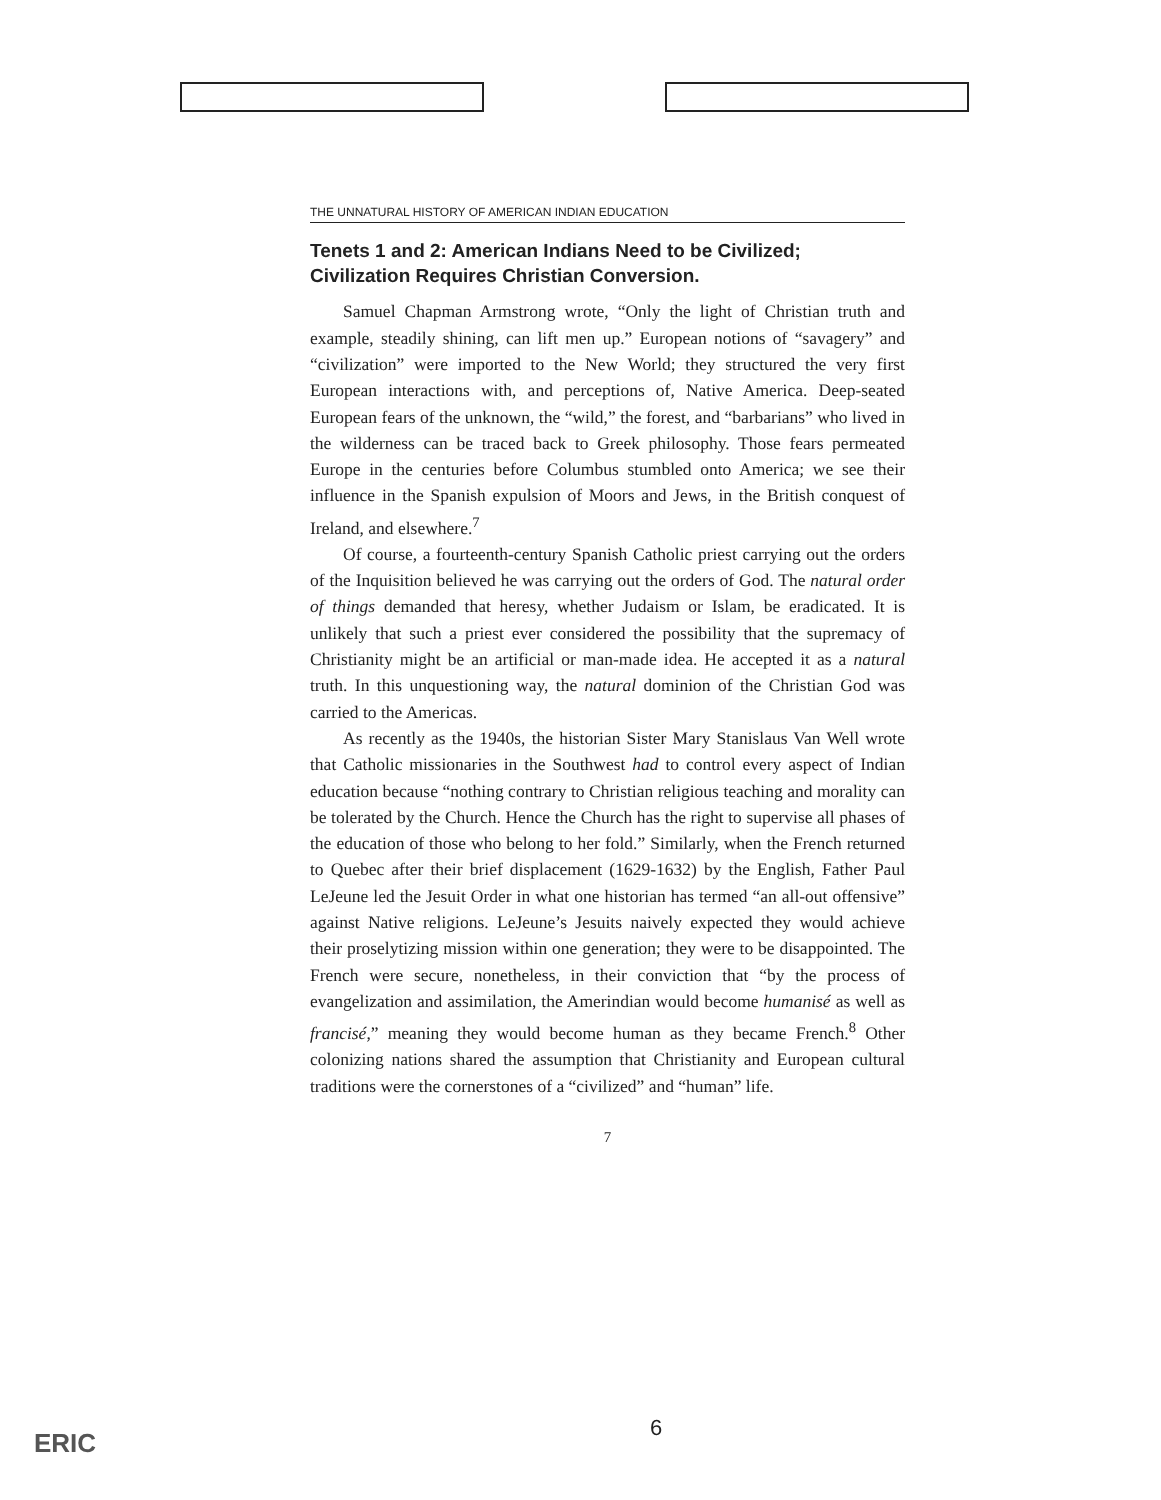THE UNNATURAL HISTORY OF AMERICAN INDIAN EDUCATION
Tenets 1 and 2: American Indians Need to be Civilized; Civilization Requires Christian Conversion.
Samuel Chapman Armstrong wrote, “Only the light of Christian truth and example, steadily shining, can lift men up.” European notions of “savagery” and “civilization” were imported to the New World; they structured the very first European interactions with, and perceptions of, Native America. Deep-seated European fears of the unknown, the “wild,” the forest, and “barbarians” who lived in the wilderness can be traced back to Greek philosophy. Those fears permeated Europe in the centuries before Columbus stumbled onto America; we see their influence in the Spanish expulsion of Moors and Jews, in the British conquest of Ireland, and elsewhere.<sup>7</sup>
Of course, a fourteenth-century Spanish Catholic priest carrying out the orders of the Inquisition believed he was carrying out the orders of God. The natural order of things demanded that heresy, whether Judaism or Islam, be eradicated. It is unlikely that such a priest ever considered the possibility that the supremacy of Christianity might be an artificial or man-made idea. He accepted it as a natural truth. In this unquestioning way, the natural dominion of the Christian God was carried to the Americas.
As recently as the 1940s, the historian Sister Mary Stanislaus Van Well wrote that Catholic missionaries in the Southwest had to control every aspect of Indian education because “nothing contrary to Christian religious teaching and morality can be tolerated by the Church. Hence the Church has the right to supervise all phases of the education of those who belong to her fold.” Similarly, when the French returned to Quebec after their brief displacement (1629-1632) by the English, Father Paul LeJeune led the Jesuit Order in what one historian has termed “an all-out offensive” against Native religions. LeJeune’s Jesuits naively expected they would achieve their proselytizing mission within one generation; they were to be disappointed. The French were secure, nonetheless, in their conviction that “by the process of evangelization and assimilation, the Amerindian would become humanisé as well as francisé,” meaning they would become human as they became French.<sup>8</sup> Other colonizing nations shared the assumption that Christianity and European cultural traditions were the cornerstones of a “civilized” and “human” life.
7
6
ERIC